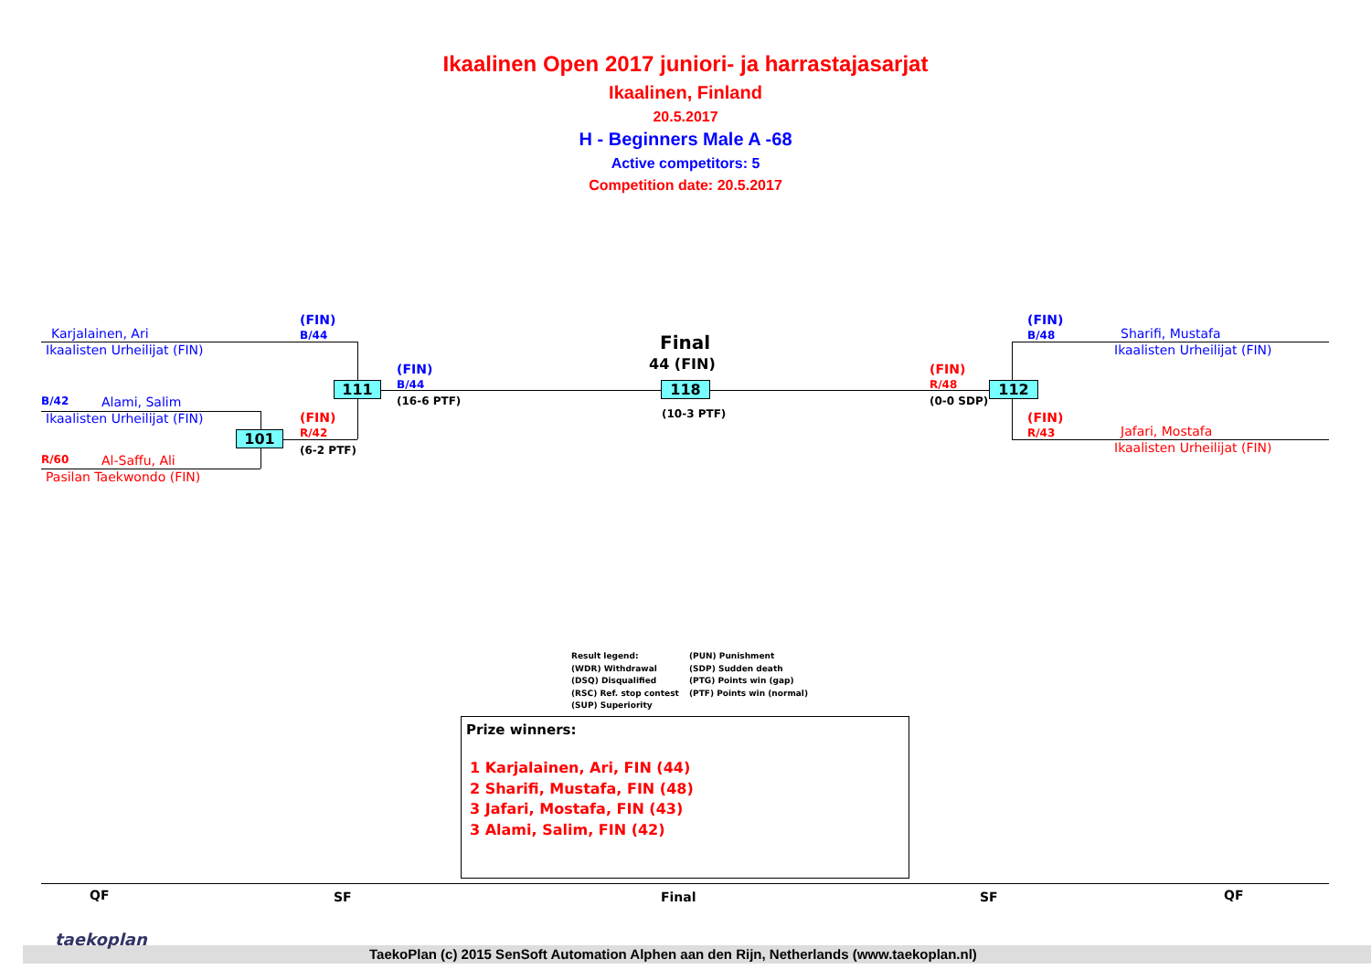Ikaalinen Open 2017 juniori- ja harrastajasarjat
Ikaalinen, Finland
20.5.2017
H - Beginners Male A -68
Active competitors: 5
Competition date: 20.5.2017
Karjalainen, Ari
Ikaalisten Urheilijat (FIN)
B/42 Alami, Salim
Ikaalisten Urheilijat (FIN)
R/60 Al-Saffu, Ali
Pasilan Taekwondo (FIN)
(FIN)
B/44
(FIN)
R/42
(6-2 PTF)
(FIN)
B/44
(16-6 PTF)
111
101
Final
44 (FIN)
118
(10-3 PTF)
(FIN)
R/48
(0-0 SDP)
112
(FIN)
B/48
Sharifi, Mustafa
Ikaalisten Urheilijat (FIN)
(FIN)
R/43
Jafari, Mostafa
Ikaalisten Urheilijat (FIN)
Result legend:
(WDR) Withdrawal
(DSQ) Disqualified
(RSC) Ref. stop contest
(SUP) Superiority
(PUN) Punishment
(SDP) Sudden death
(PTG) Points win (gap)
(PTF) Points win (normal)
Prize winners:
1 Karjalainen, Ari, FIN (44)
2 Sharifi, Mustafa, FIN (48)
3 Jafari, Mostafa, FIN (43)
3 Alami, Salim, FIN (42)
QF SF Final SF QF
taekoplan
TaekoPlan (c) 2015 SenSoft Automation Alphen aan den Rijn, Netherlands (www.taekoplan.nl)